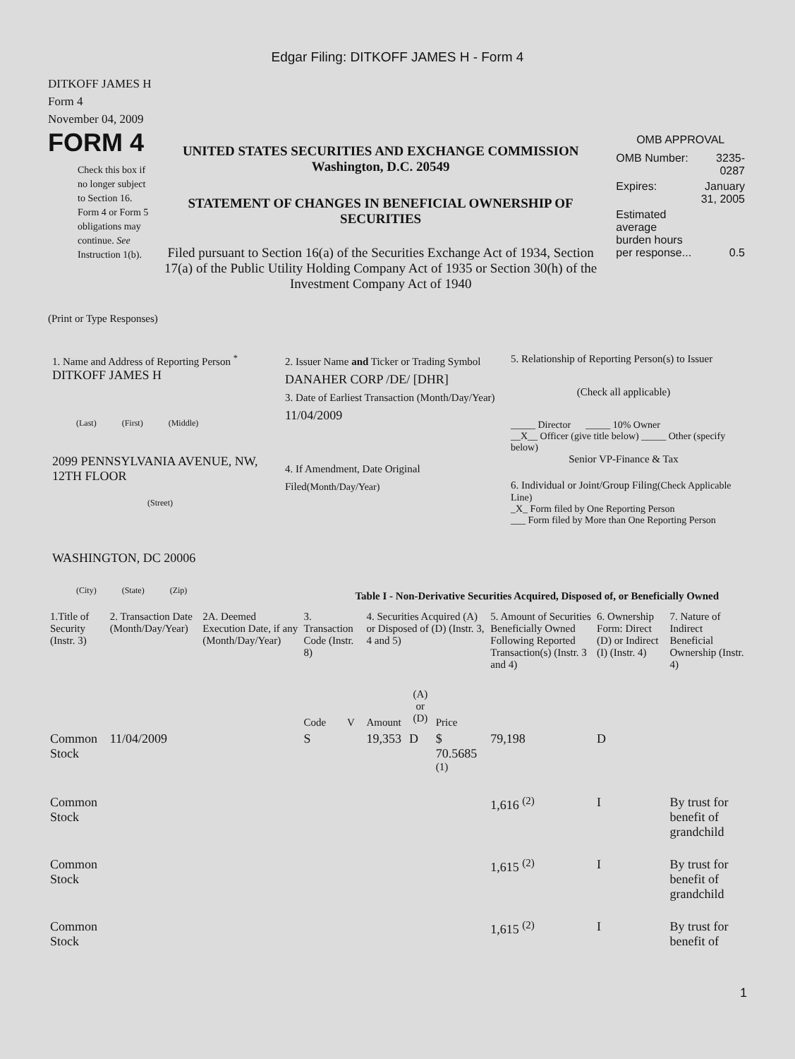Edgar Filing: DITKOFF JAMES H - Form 4
DITKOFF JAMES H
Form 4
November 04, 2009
FORM 4
Check this box if no longer subject to Section 16. Form 4 or Form 5 obligations may continue. See Instruction 1(b).
UNITED STATES SECURITIES AND EXCHANGE COMMISSION
Washington, D.C. 20549
STATEMENT OF CHANGES IN BENEFICIAL OWNERSHIP OF SECURITIES
Filed pursuant to Section 16(a) of the Securities Exchange Act of 1934, Section 17(a) of the Public Utility Holding Company Act of 1935 or Section 30(h) of the Investment Company Act of 1940
OMB APPROVAL
| OMB Number: | 3235-0287 |
| Expires: | January 31, 2005 |
| Estimated average burden hours per response... | 0.5 |
(Print or Type Responses)
1. Name and Address of Reporting Person <sup>*</sup>
DITKOFF JAMES H
(Last) (First) (Middle)
2099 PENNSYLVANIA AVENUE, NW, 12TH FLOOR
(Street)
WASHINGTON, DC 20006
(City) (State) (Zip)
2. Issuer Name and Ticker or Trading Symbol
DANAHER CORP /DE/ [DHR]
3. Date of Earliest Transaction (Month/Day/Year)
11/04/2009
4. If Amendment, Date Original Filed(Month/Day/Year)
5. Relationship of Reporting Person(s) to Issuer
(Check all applicable)
_____ Director _____ 10% Owner
__X__ Officer (give title below) _____ Other (specify below)
Senior VP-Finance & Tax
6. Individual or Joint/Group Filing(Check Applicable Line)
_X_ Form filed by One Reporting Person
___ Form filed by More than One Reporting Person
Table I - Non-Derivative Securities Acquired, Disposed of, or Beneficially Owned
| 1.Title of Security (Instr. 3) | 2. Transaction Date (Month/Day/Year) | 2A. Deemed Execution Date, if any (Month/Day/Year) | 3. Transaction Code (Instr. 8) | | 4. Securities Acquired (A) or Disposed of (D) (Instr. 3, 4 and 5) | | | 5. Amount of Securities Beneficially Owned Following Reported Transaction(s) (Instr. 3 and 4) | 6. Ownership Form: Direct (D) or Indirect (I) (Instr. 4) | 7. Nature of Indirect Beneficial Ownership (Instr. 4) |
| --- | --- | --- | --- | --- | --- | --- | --- | --- | --- | --- |
| | | | Code | V | Amount | (A) or (D) | Price | | | |
| Common Stock | 11/04/2009 | | S | | 19,353 | D | $ 70.5685 <sup>(1)</sup> | 79,198 | D | |
| Common Stock | | | | | | | | 1,616 <sup>(2)</sup> | I | By trust for benefit of grandchild |
| Common Stock | | | | | | | | 1,615 <sup>(2)</sup> | I | By trust for benefit of grandchild |
| Common Stock | | | | | | | | 1,615 <sup>(2)</sup> | I | By trust for benefit of |
1